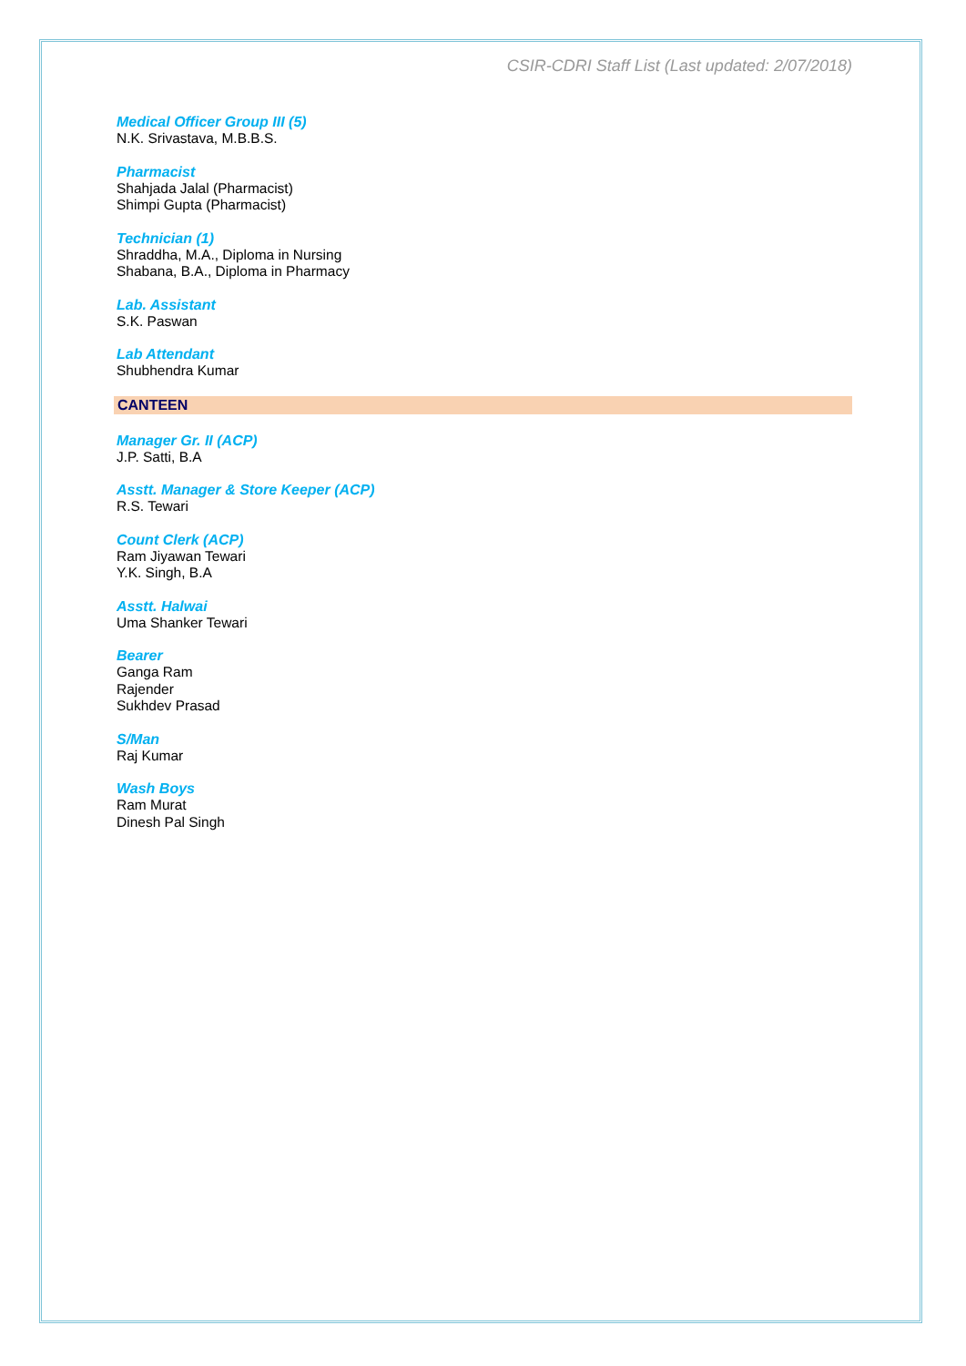CSIR-CDRI Staff List (Last updated: 2/07/2018)
Medical Officer Group III (5)
N.K. Srivastava, M.B.B.S.
Pharmacist
Shahjada Jalal (Pharmacist)
Shimpi Gupta (Pharmacist)
Technician (1)
Shraddha, M.A., Diploma in Nursing
Shabana, B.A., Diploma in Pharmacy
Lab. Assistant
S.K. Paswan
Lab Attendant
Shubhendra Kumar
CANTEEN
Manager Gr. II (ACP)
J.P. Satti, B.A
Asstt. Manager & Store Keeper (ACP)
R.S. Tewari
Count Clerk (ACP)
Ram Jiyawan Tewari
Y.K. Singh, B.A
Asstt. Halwai
Uma Shanker Tewari
Bearer
Ganga Ram
Rajender
Sukhdev Prasad
S/Man
Raj Kumar
Wash Boys
Ram Murat
Dinesh Pal Singh